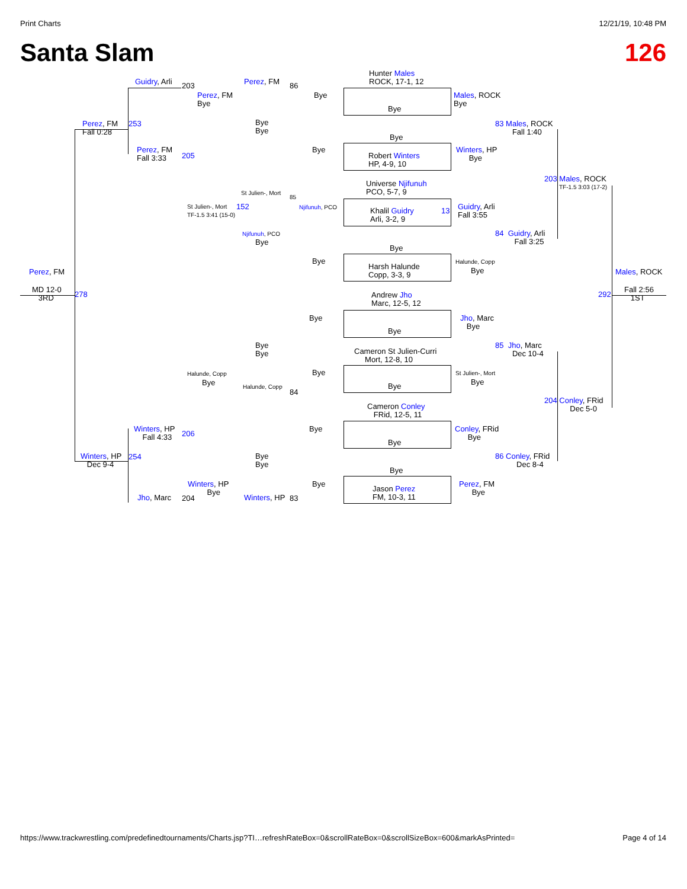Print Charts 12/21/19, 10:48 PM
Santa Slam 126
Guidry, Arli 203 Perez, FM 86
Hunter Males
ROCK, 17-1, 12
Perez, FM
Bye
Bye
Bye
Males, ROCK
Bye
Perez, FM
Fall 0:28
253
Bye
Bye
83 Males, ROCK
Fall 1:40
Bye
Perez, FM
Fall 3:33
205
Bye
Winters, HP
Bye
Robert Winters
HP, 4-9, 10
Universe Njifunuh
PCO, 5-7, 9
203 Males, ROCK
TF-1.5 3:03 (17-2)
St Julien-, Mort
85
St Julien-, Mort
TF-1.5 3:41 (15-0)
152 Njifunuh, PCO
Khalil Guidry
Arli, 3-2, 9
13
Guidry, Arli
Fall 3:55
Njifunuh, PCO
Bye
84 Guidry, Arli
Fall 3:25
Bye
Bye
Harsh Halunde
Copp, 3-3, 9
Halunde, Copp
Bye
Perez, FM Males, ROCK
MD 12-0
3RD
278 292
Fall 2:56
1ST
Andrew Jho
Marc, 12-5, 12
Bye
Jho, Marc
Bye
Bye
Bye
Bye
85 Jho, Marc
Dec 10-4
Cameron St Julien-Curri
Mort, 12-8, 10
Halunde, Copp
Bye
Bye St Julien-, Mort
Bye
Halunde, Copp
84
Bye
Cameron Conley
FRid, 12-5, 11
204 Conley, FRid
Dec 5-0
Winters, HP
Fall 4:33
206
Bye
Conley, FRid
Bye
Bye
Winters, HP
Dec 9-4
254
Bye
Bye
86 Conley, FRid
Dec 8-4
Bye
Winters, HP
Bye
Bye
Perez, FM
Bye
Jason Perez
FM, 10-3, 11
Jho, Marc 204 Winters, HP 83
https://www.trackwrestling.com/predefinedtournaments/Charts.jsp?TI…refreshRateBox=0&scrollRateBox=0&scrollSizeBox=600&markAsPrinted= Page 4 of 14